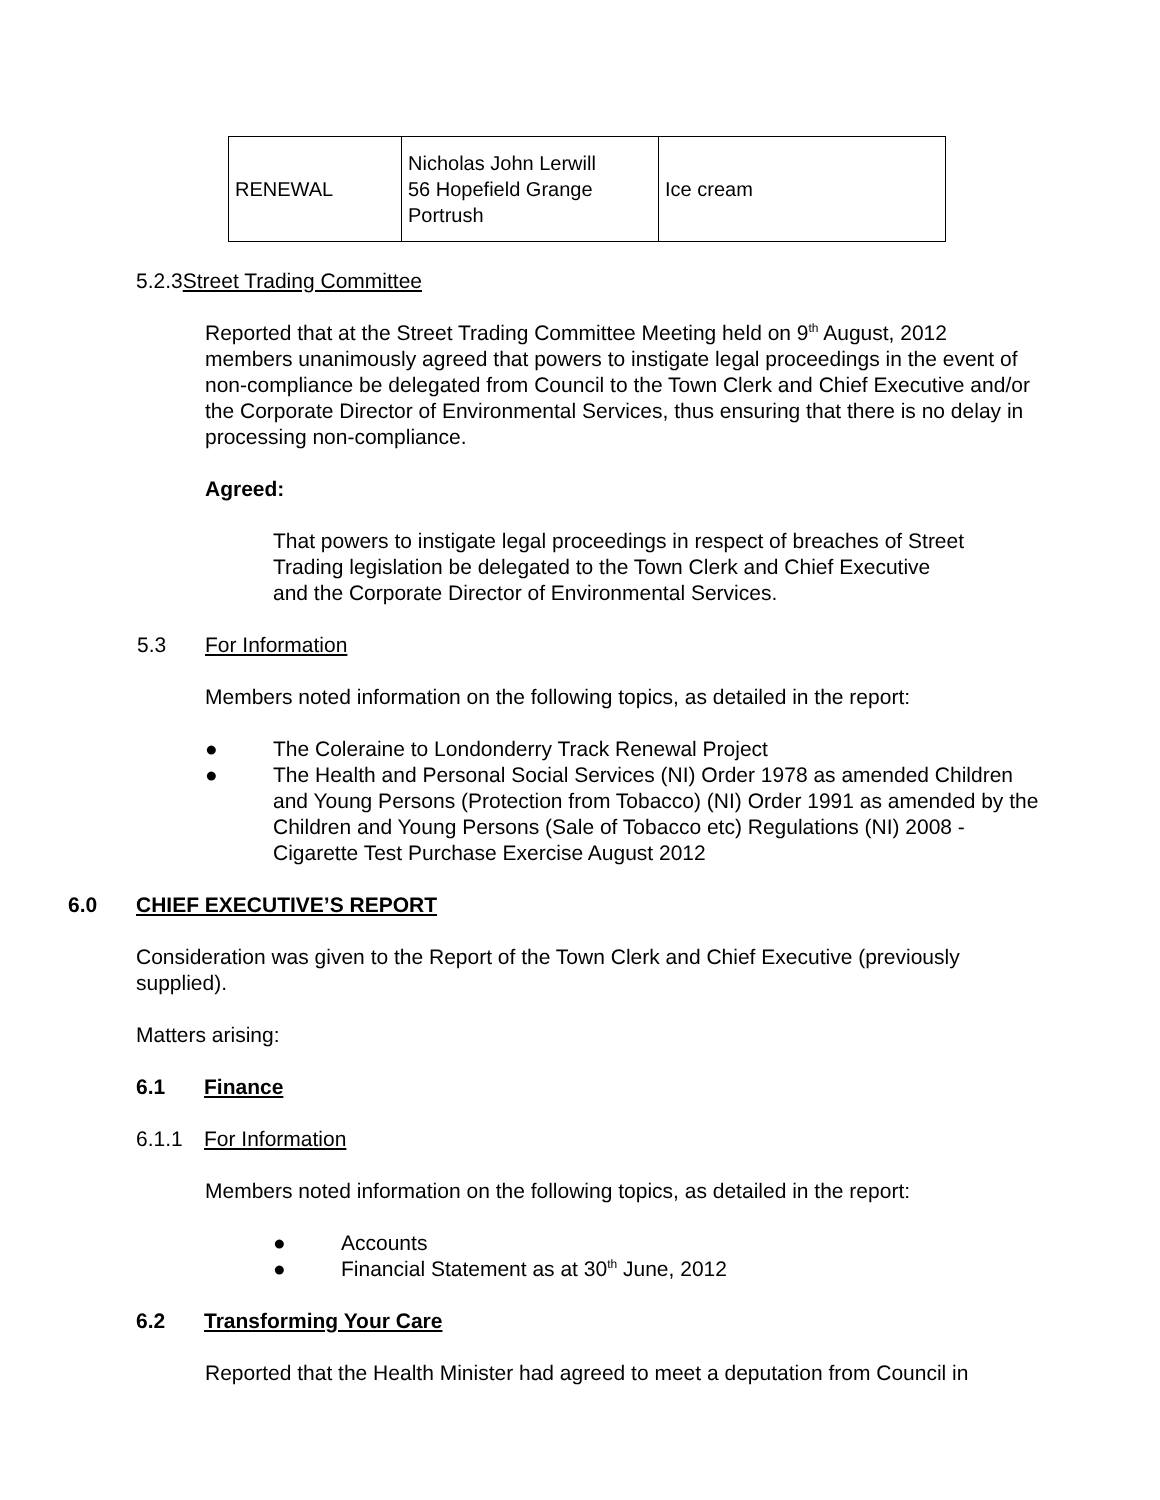| RENEWAL | Nicholas John Lerwill 56 Hopefield Grange Portrush | Ice cream |
5.2.3Street Trading Committee
Reported that at the Street Trading Committee Meeting held on 9<sup>th</sup> August, 2012 members unanimously agreed that powers to instigate legal proceedings in the event of non-compliance be delegated from Council to the Town Clerk and Chief Executive and/or the Corporate Director of Environmental Services, thus ensuring that there is no delay in processing non-compliance.
Agreed:
That powers to instigate legal proceedings in respect of breaches of Street Trading legislation be delegated to the Town Clerk and Chief Executive and the Corporate Director of Environmental Services.
5.3 For Information
Members noted information on the following topics, as detailed in the report:
● The Coleraine to Londonderry Track Renewal Project
● The Health and Personal Social Services (NI) Order 1978 as amended Children and Young Persons (Protection from Tobacco) (NI) Order 1991 as amended by the Children and Young Persons (Sale of Tobacco etc) Regulations (NI) 2008 - Cigarette Test Purchase Exercise August 2012
6.0 CHIEF EXECUTIVE’S REPORT
Consideration was given to the Report of the Town Clerk and Chief Executive (previously supplied).
Matters arising:
6.1 Finance
6.1.1 For Information
Members noted information on the following topics, as detailed in the report:
● Accounts
● Financial Statement as at 30<sup>th</sup> June, 2012
6.2 Transforming Your Care
Reported that the Health Minister had agreed to meet a deputation from Council in